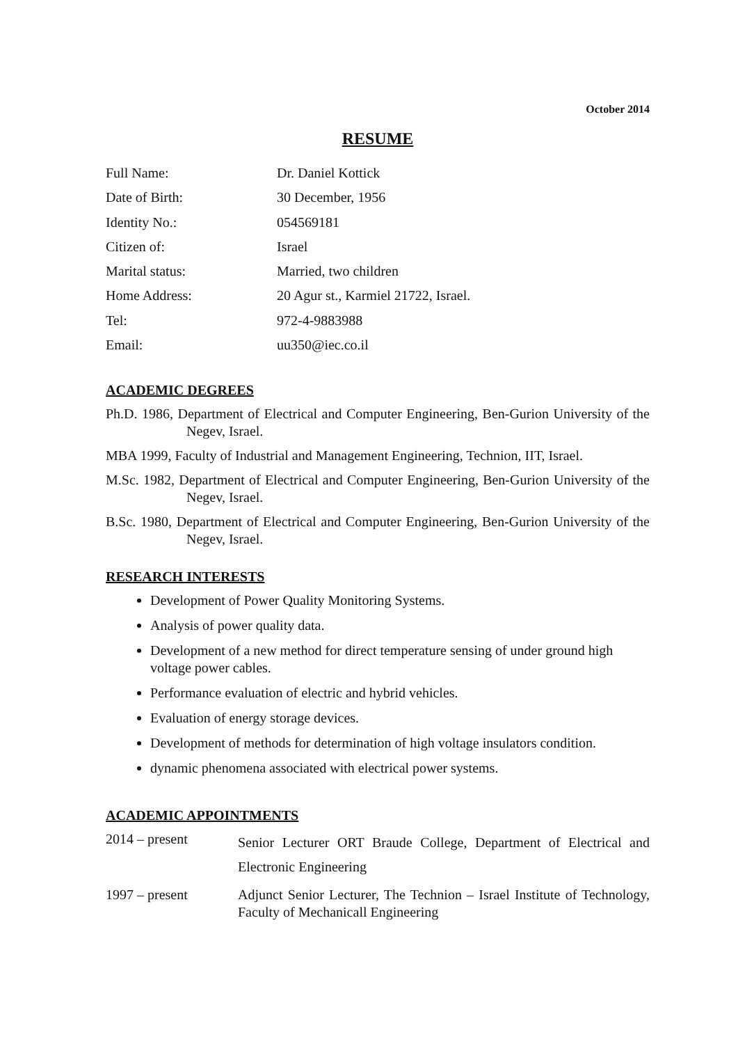October 2014
RESUME
Full Name: Dr. Daniel Kottick
Date of Birth: 30 December, 1956
Identity No.: 054569181
Citizen of: Israel
Marital status: Married, two children
Home Address: 20 Agur st., Karmiel 21722, Israel.
Tel: 972-4-9883988
Email: uu350@iec.co.il
ACADEMIC DEGREES
Ph.D. 1986, Department of Electrical and Computer Engineering, Ben-Gurion University of the Negev, Israel.
MBA 1999, Faculty of Industrial and Management Engineering, Technion, IIT, Israel.
M.Sc. 1982, Department of Electrical and Computer Engineering, Ben-Gurion University of the Negev, Israel.
B.Sc. 1980, Department of Electrical and Computer Engineering, Ben-Gurion University of the Negev, Israel.
RESEARCH INTERESTS
Development of Power Quality Monitoring Systems.
Analysis of power quality data.
Development of a new method for direct temperature sensing of under ground high voltage power cables.
Performance evaluation of electric and hybrid vehicles.
Evaluation of energy storage devices.
Development of methods for determination of high voltage insulators condition.
dynamic phenomena associated with electrical power systems.
ACADEMIC APPOINTMENTS
2014 – present
Senior Lecturer ORT Braude College, Department of Electrical and Electronic Engineering
1997 – present Adjunct Senior Lecturer, The Technion – Israel Institute of Technology, Faculty of Mechanicall Engineering